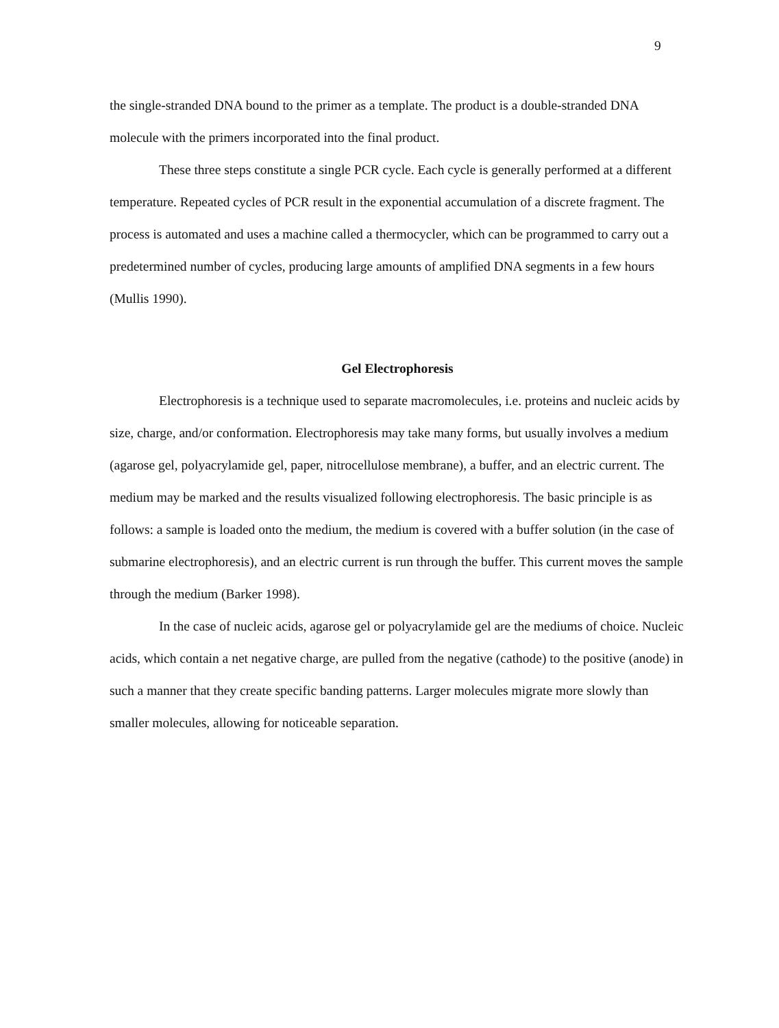9
the single-stranded DNA bound to the primer as a template. The product is a double-stranded DNA molecule with the primers incorporated into the final product.
These three steps constitute a single PCR cycle. Each cycle is generally performed at a different temperature. Repeated cycles of PCR result in the exponential accumulation of a discrete fragment. The process is automated and uses a machine called a thermocycler, which can be programmed to carry out a predetermined number of cycles, producing large amounts of amplified DNA segments in a few hours (Mullis 1990).
Gel Electrophoresis
Electrophoresis is a technique used to separate macromolecules, i.e. proteins and nucleic acids by size, charge, and/or conformation. Electrophoresis may take many forms, but usually involves a medium (agarose gel, polyacrylamide gel, paper, nitrocellulose membrane), a buffer, and an electric current. The medium may be marked and the results visualized following electrophoresis. The basic principle is as follows: a sample is loaded onto the medium, the medium is covered with a buffer solution (in the case of submarine electrophoresis), and an electric current is run through the buffer. This current moves the sample through the medium (Barker 1998).
In the case of nucleic acids, agarose gel or polyacrylamide gel are the mediums of choice. Nucleic acids, which contain a net negative charge, are pulled from the negative (cathode) to the positive (anode) in such a manner that they create specific banding patterns. Larger molecules migrate more slowly than smaller molecules, allowing for noticeable separation.